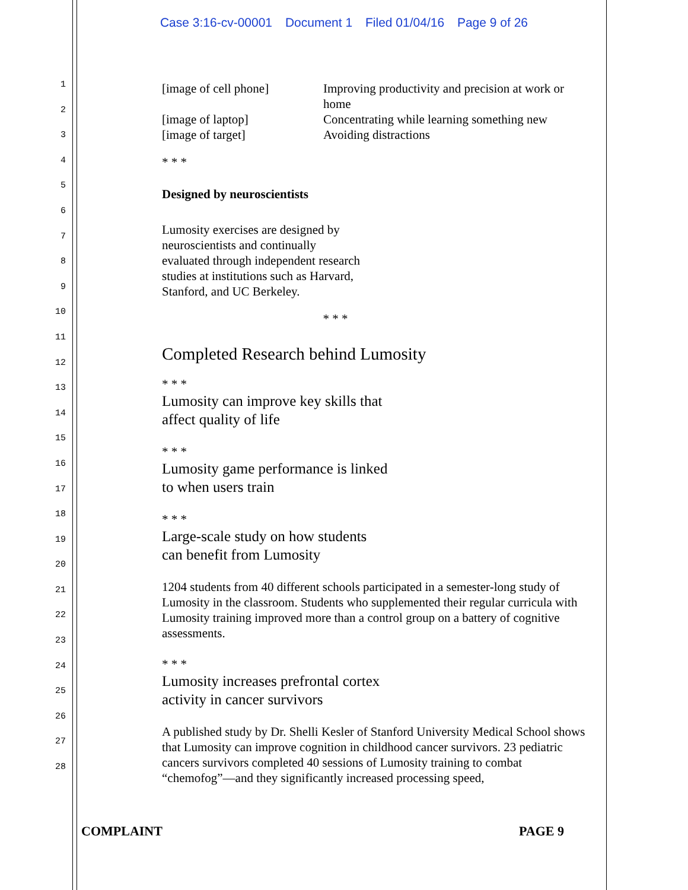Case 3:16-cv-00001 Document 1 Filed 01/04/16 Page 9 of 26
1
2
3
4
5
6
7
8
9
10
11
12
13
14
15
16
17
18
19
20
21
22
23
24
25
26
27
28
[image of cell phone] Improving productivity and precision at work or home
[image of laptop] Concentrating while learning something new
[image of target] Avoiding distractions
* * *
Designed by neuroscientists
Lumosity exercises are designed by
neuroscientists and continually
evaluated through independent research
studies at institutions such as Harvard,
Stanford, and UC Berkeley.
* * *
Completed Research behind Lumosity
* * *
Lumosity can improve key skills that
affect quality of life
* * *
Lumosity game performance is linked
to when users train
* * *
Large-scale study on how students
can benefit from Lumosity
1204 students from 40 different schools participated in a semester-long study of Lumosity in the classroom. Students who supplemented their regular curricula with Lumosity training improved more than a control group on a battery of cognitive assessments.
* * *
Lumosity increases prefrontal cortex
activity in cancer survivors
A published study by Dr. Shelli Kesler of Stanford University Medical School shows that Lumosity can improve cognition in childhood cancer survivors. 23 pediatric cancers survivors completed 40 sessions of Lumosity training to combat “chemofog”—and they significantly increased processing speed,
COMPLAINT PAGE 9